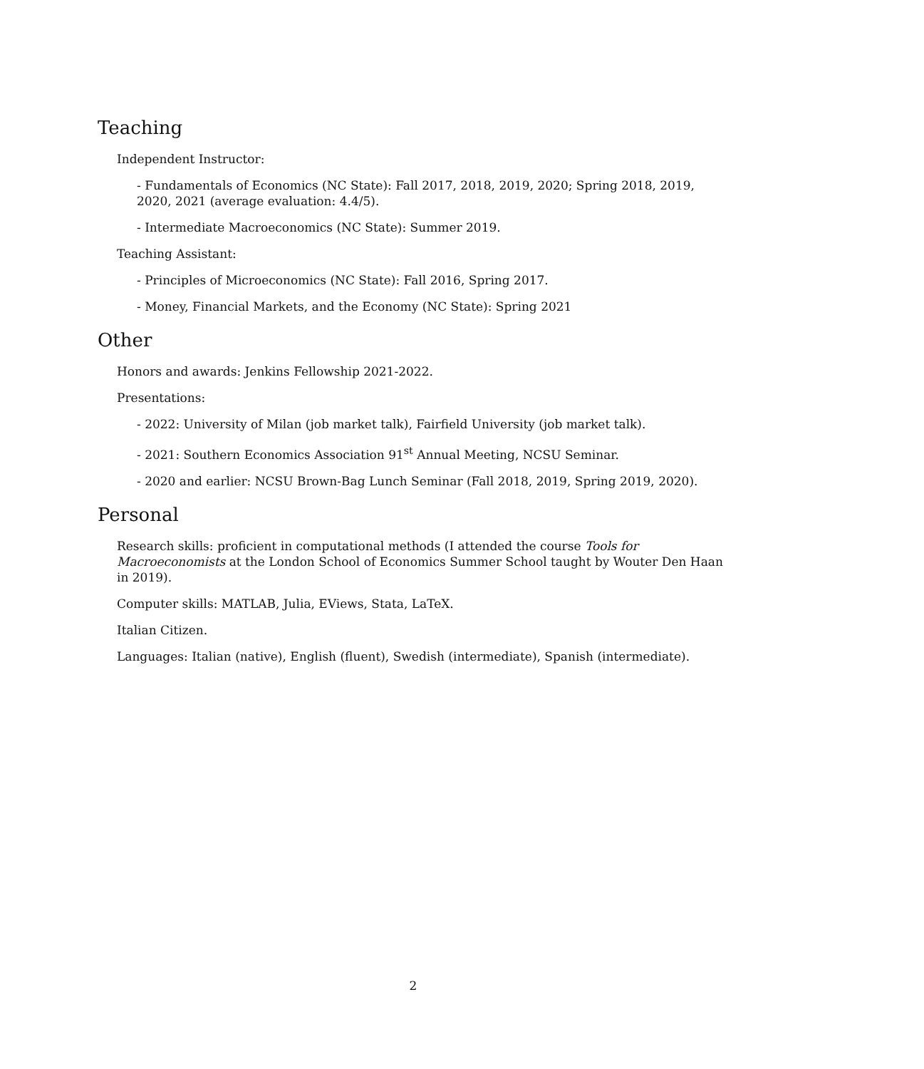Teaching
Independent Instructor:
- Fundamentals of Economics (NC State): Fall 2017, 2018, 2019, 2020; Spring 2018, 2019, 2020, 2021 (average evaluation: 4.4/5).
- Intermediate Macroeconomics (NC State): Summer 2019.
Teaching Assistant:
- Principles of Microeconomics (NC State): Fall 2016, Spring 2017.
- Money, Financial Markets, and the Economy (NC State): Spring 2021
Other
Honors and awards: Jenkins Fellowship 2021-2022.
Presentations:
- 2022: University of Milan (job market talk), Fairfield University (job market talk).
- 2021: Southern Economics Association 91<sup>st</sup> Annual Meeting, NCSU Seminar.
- 2020 and earlier: NCSU Brown-Bag Lunch Seminar (Fall 2018, 2019, Spring 2019, 2020).
Personal
Research skills: proficient in computational methods (I attended the course Tools for Macroeconomists at the London School of Economics Summer School taught by Wouter Den Haan in 2019).
Computer skills: MATLAB, Julia, EViews, Stata, LaTeX.
Italian Citizen.
Languages: Italian (native), English (fluent), Swedish (intermediate), Spanish (intermediate).
2